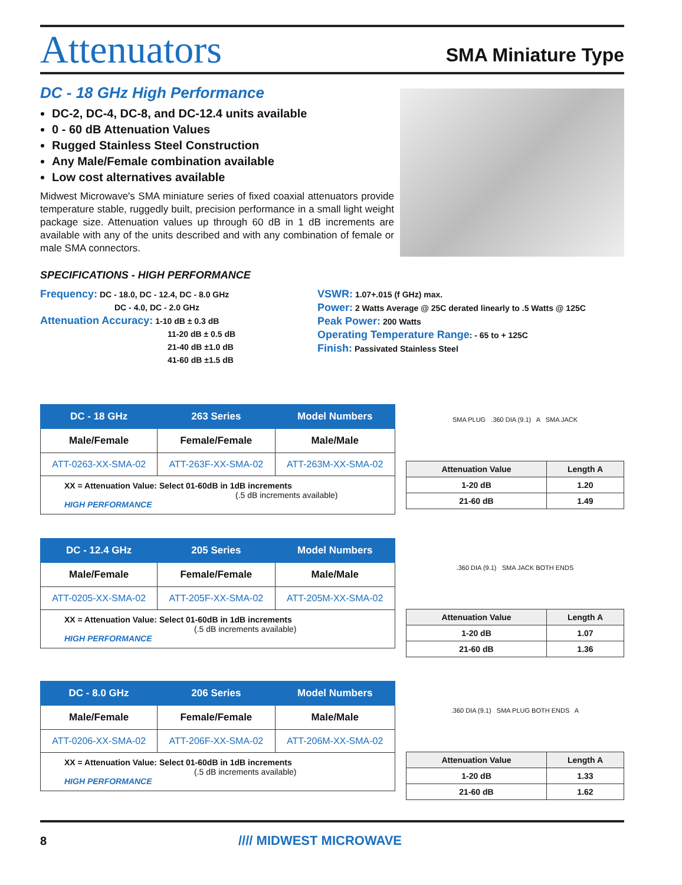Attenuators
SMA Miniature Type
DC - 18 GHz High Performance
DC-2, DC-4, DC-8, and DC-12.4 units available
0 - 60 dB Attenuation Values
Rugged Stainless Steel Construction
Any Male/Female combination available
Low cost alternatives available
Midwest Microwave's SMA miniature series of fixed coaxial attenuators provide temperature stable, ruggedly built, precision performance in a small light weight package size. Attenuation values up through 60 dB in 1 dB increments are available with any of the units described and with any combination of female or male SMA connectors.
SPECIFICATIONS - HIGH PERFORMANCE
Frequency: DC - 18.0, DC - 12.4, DC - 8.0 GHz
DC - 4.0, DC - 2.0 GHz
Attenuation Accuracy: 1-10 dB ± 0.3 dB
11-20 dB ± 0.5 dB
21-40 dB ±1.0 dB
41-60 dB ±1.5 dB
VSWR: 1.07+.015 (f GHz) max.
Power: 2 Watts Average @ 25C derated linearly to .5 Watts @ 125C
Peak Power: 200 Watts
Operating Temperature Range: - 65 to + 125C
Finish: Passivated Stainless Steel
| DC - 18 GHz | 263 Series | Model Numbers |
| --- | --- | --- |
| Male/Female | Female/Female | Male/Male |
| ATT-0263-XX-SMA-02 | ATT-263F-XX-SMA-02 | ATT-263M-XX-SMA-02 |
XX = Attenuation Value: Select 01-60dB in 1dB increments
(.5 dB increments available)
HIGH PERFORMANCE
SMA PLUG .360 DIA (9.1) A SMA JACK
| Attenuation Value | Length A |
| --- | --- |
| 1-20 dB | 1.20 |
| 21-60 dB | 1.49 |
| DC - 12.4 GHz | 205 Series | Model Numbers |
| --- | --- | --- |
| Male/Female | Female/Female | Male/Male |
| ATT-0205-XX-SMA-02 | ATT-205F-XX-SMA-02 | ATT-205M-XX-SMA-02 |
XX = Attenuation Value: Select 01-60dB in 1dB increments
(.5 dB increments available)
HIGH PERFORMANCE
.360 DIA (9.1) SMA JACK BOTH ENDS
| Attenuation Value | Length A |
| --- | --- |
| 1-20 dB | 1.07 |
| 21-60 dB | 1.36 |
| DC - 8.0 GHz | 206 Series | Model Numbers |
| --- | --- | --- |
| Male/Female | Female/Female | Male/Male |
| ATT-0206-XX-SMA-02 | ATT-206F-XX-SMA-02 | ATT-206M-XX-SMA-02 |
XX = Attenuation Value: Select 01-60dB in 1dB increments
(.5 dB increments available)
HIGH PERFORMANCE
.360 DIA (9.1) SMA PLUG BOTH ENDS A
| Attenuation Value | Length A |
| --- | --- |
| 1-20 dB | 1.33 |
| 21-60 dB | 1.62 |
8 //// MIDWEST MICROWAVE